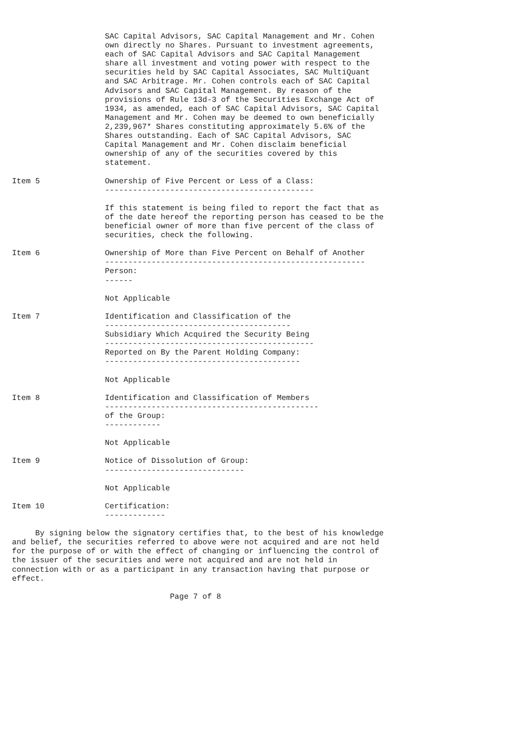SAC Capital Advisors, SAC Capital Management and Mr. Cohen
                    own directly no Shares. Pursuant to investment agreements,
                    each of SAC Capital Advisors and SAC Capital Management
                    share all investment and voting power with respect to the
                    securities held by SAC Capital Associates, SAC MultiQuant
                    and SAC Arbitrage. Mr. Cohen controls each of SAC Capital
                    Advisors and SAC Capital Management. By reason of the
                    provisions of Rule 13d-3 of the Securities Exchange Act of
                    1934, as amended, each of SAC Capital Advisors, SAC Capital
                    Management and Mr. Cohen may be deemed to own beneficially
                    2,239,967* Shares constituting approximately 5.6% of the
                    Shares outstanding. Each of SAC Capital Advisors, SAC
                    Capital Management and Mr. Cohen disclaim beneficial
                    ownership of any of the securities covered by this
                    statement.

Item 5              Ownership of Five Percent or Less of a Class:
                    ---------------------------------------------

                    If this statement is being filed to report the fact that as
                    of the date hereof the reporting person has ceased to be the
                    beneficial owner of more than five percent of the class of
                    securities, check the following.

Item 6              Ownership of More than Five Percent on Behalf of Another
                    --------------------------------------------------------
                    Person:
                    ------

                    Not Applicable

Item 7              Identification and Classification of the
                    ----------------------------------------
                    Subsidiary Which Acquired the Security Being
                    ---------------------------------------------
                    Reported on By the Parent Holding Company:
                    ------------------------------------------

                    Not Applicable

Item 8              Identification and Classification of Members
                    ----------------------------------------------
                    of the Group:
                    ------------

                    Not Applicable

Item 9              Notice of Dissolution of Group:
                    ------------------------------

                    Not Applicable

Item 10             Certification:
                    -------------

     By signing below the signatory certifies that, to the best of his knowledge
and belief, the securities referred to above were not acquired and are not held
for the purpose of or with the effect of changing or influencing the control of
the issuer of the securities and were not acquired and are not held in
connection with or as a participant in any transaction having that purpose or
effect.

                                  Page 7 of 8